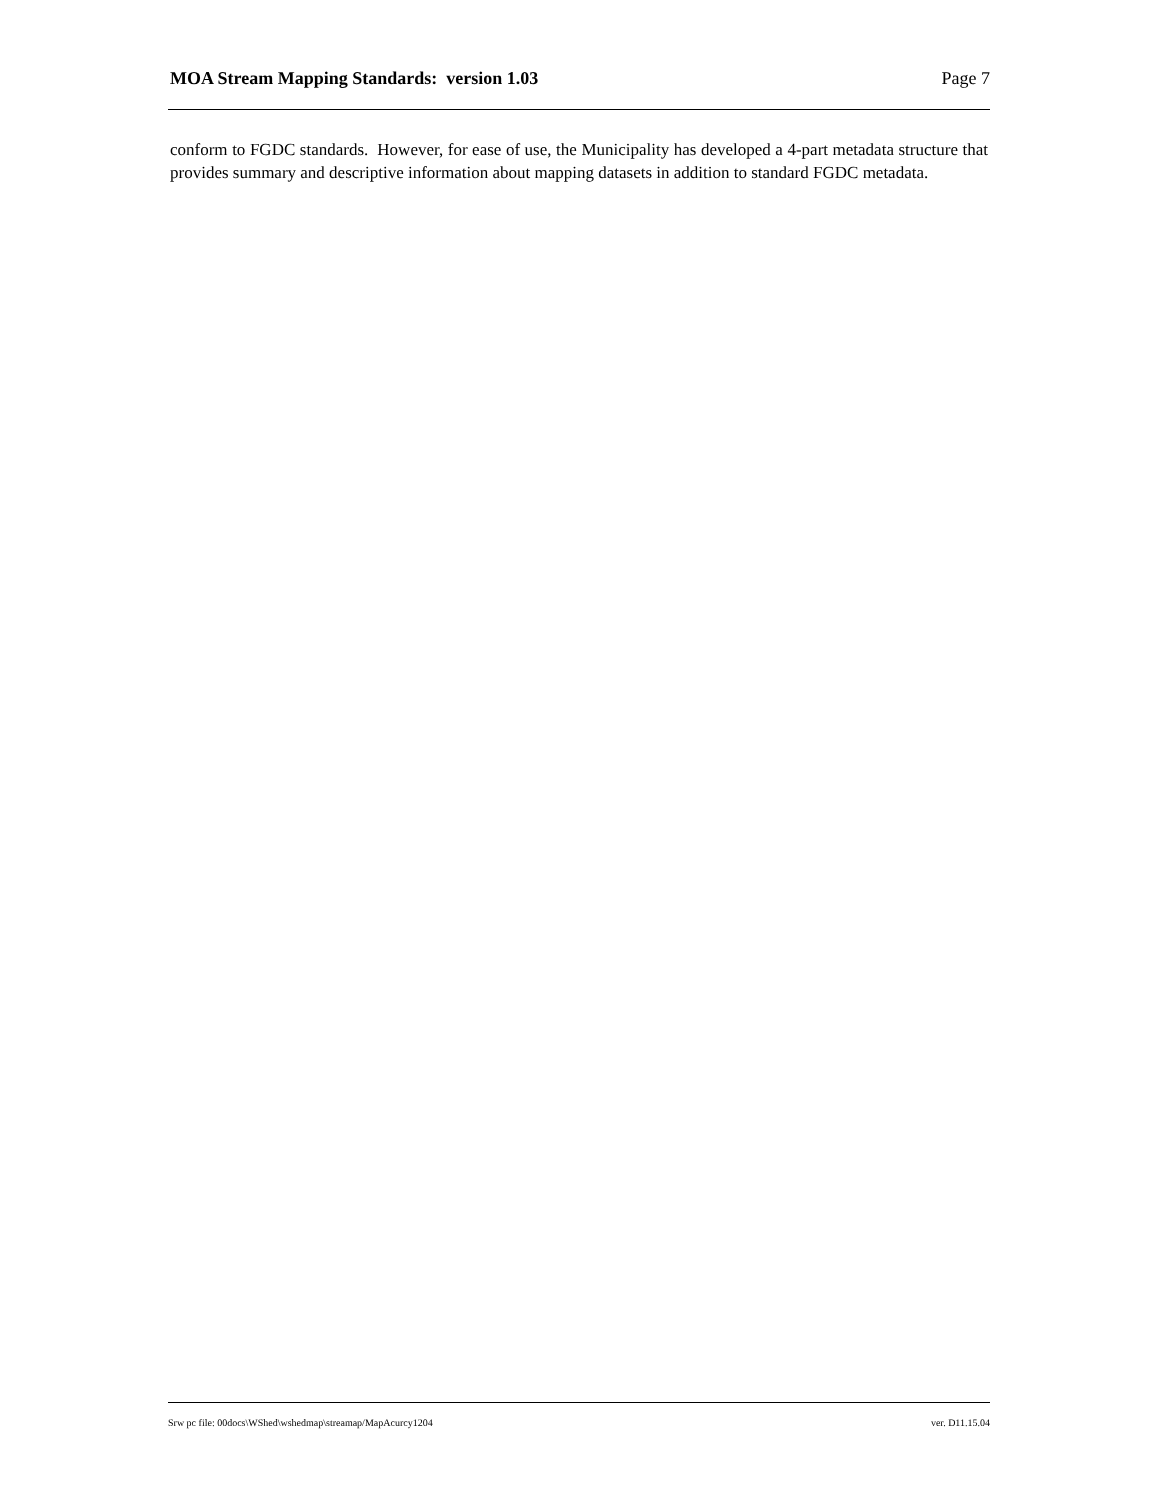MOA Stream Mapping Standards: version 1.03 Page 7
conform to FGDC standards. However, for ease of use, the Municipality has developed a 4-part metadata structure that provides summary and descriptive information about mapping datasets in addition to standard FGDC metadata.
Srw pc file: 00docs\WShed\wshedmap\streamap/MapAcurcy1204 ver. D11.15.04